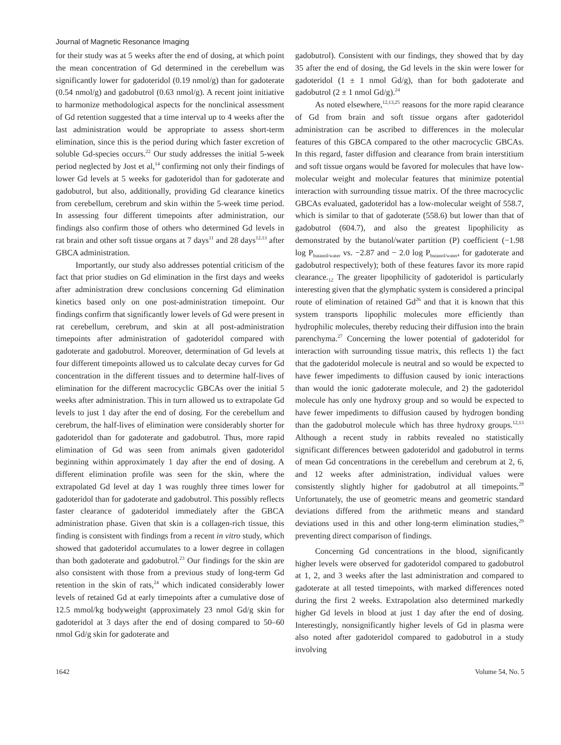Journal of Magnetic Resonance Imaging
for their study was at 5 weeks after the end of dosing, at which point the mean concentration of Gd determined in the cerebellum was significantly lower for gadoteridol (0.19 nmol/g) than for gadoterate (0.54 nmol/g) and gadobutrol (0.63 nmol/g). A recent joint initiative to harmonize methodological aspects for the nonclinical assessment of Gd retention suggested that a time interval up to 4 weeks after the last administration would be appropriate to assess short-term elimination, since this is the period during which faster excretion of soluble Gd-species occurs.<sup>22</sup> Our study addresses the initial 5-week period neglected by Jost et al,<sup>14</sup> confirming not only their findings of lower Gd levels at 5 weeks for gadoteridol than for gadoterate and gadobutrol, but also, additionally, providing Gd clearance kinetics from cerebellum, cerebrum and skin within the 5-week time period. In assessing four different timepoints after administration, our findings also confirm those of others who determined Gd levels in rat brain and other soft tissue organs at 7 days<sup>11</sup> and 28 days<sup>12,13</sup> after GBCA administration.
Importantly, our study also addresses potential criticism of the fact that prior studies on Gd elimination in the first days and weeks after administration drew conclusions concerning Gd elimination kinetics based only on one post-administration timepoint. Our findings confirm that significantly lower levels of Gd were present in rat cerebellum, cerebrum, and skin at all post-administration timepoints after administration of gadoteridol compared with gadoterate and gadobutrol. Moreover, determination of Gd levels at four different timepoints allowed us to calculate decay curves for Gd concentration in the different tissues and to determine half-lives of elimination for the different macrocyclic GBCAs over the initial 5 weeks after administration. This in turn allowed us to extrapolate Gd levels to just 1 day after the end of dosing. For the cerebellum and cerebrum, the half-lives of elimination were considerably shorter for gadoteridol than for gadoterate and gadobutrol. Thus, more rapid elimination of Gd was seen from animals given gadoteridol beginning within approximately 1 day after the end of dosing. A different elimination profile was seen for the skin, where the extrapolated Gd level at day 1 was roughly three times lower for gadoteridol than for gadoterate and gadobutrol. This possibly reflects faster clearance of gadoteridol immediately after the GBCA administration phase. Given that skin is a collagen-rich tissue, this finding is consistent with findings from a recent in vitro study, which showed that gadoteridol accumulates to a lower degree in collagen than both gadoterate and gadobutrol.<sup>23</sup> Our findings for the skin are also consistent with those from a previous study of long-term Gd retention in the skin of rats,<sup>24</sup> which indicated considerably lower levels of retained Gd at early timepoints after a cumulative dose of 12.5 mmol/kg bodyweight (approximately 23 nmol Gd/g skin for gadoteridol at 3 days after the end of dosing compared to 50–60 nmol Gd/g skin for gadoterate and
gadobutrol). Consistent with our findings, they showed that by day 35 after the end of dosing, the Gd levels in the skin were lower for gadoteridol (1 ± 1 nmol Gd/g), than for both gadoterate and gadobutrol (2 ± 1 nmol Gd/g).<sup>24</sup>
As noted elsewhere,<sup>12,13,25</sup> reasons for the more rapid clearance of Gd from brain and soft tissue organs after gadoteridol administration can be ascribed to differences in the molecular features of this GBCA compared to the other macrocyclic GBCAs. In this regard, faster diffusion and clearance from brain interstitium and soft tissue organs would be favored for molecules that have low-molecular weight and molecular features that minimize potential interaction with surrounding tissue matrix. Of the three macrocyclic GBCAs evaluated, gadoteridol has a low-molecular weight of 558.7, which is similar to that of gadoterate (558.6) but lower than that of gadobutrol (604.7), and also the greatest lipophilicity as demonstrated by the butanol/water partition (P) coefficient (−1.98 log P<sub>butanol/water</sub> vs. −2.87 and − 2.0 log P<sub>butanol/water</sub>, for gadoterate and gadobutrol respectively); both of these features favor its more rapid clearance.<sub>12</sub> The greater lipophilicity of gadoteridol is particularly interesting given that the glymphatic system is considered a principal route of elimination of retained Gd<sup>26</sup> and that it is known that this system transports lipophilic molecules more efficiently than hydrophilic molecules, thereby reducing their diffusion into the brain parenchyma.<sup>27</sup> Concerning the lower potential of gadoteridol for interaction with surrounding tissue matrix, this reflects 1) the fact that the gadoteridol molecule is neutral and so would be expected to have fewer impediments to diffusion caused by ionic interactions than would the ionic gadoterate molecule, and 2) the gadoteridol molecule has only one hydroxy group and so would be expected to have fewer impediments to diffusion caused by hydrogen bonding than the gadobutrol molecule which has three hydroxy groups.<sup>12,13</sup> Although a recent study in rabbits revealed no statistically significant differences between gadoteridol and gadobutrol in terms of mean Gd concentrations in the cerebellum and cerebrum at 2, 6, and 12 weeks after administration, individual values were consistently slightly higher for gadobutrol at all timepoints.<sup>28</sup> Unfortunately, the use of geometric means and geometric standard deviations differed from the arithmetic means and standard deviations used in this and other long-term elimination studies,<sup>29</sup> preventing direct comparison of findings.
Concerning Gd concentrations in the blood, significantly higher levels were observed for gadoteridol compared to gadobutrol at 1, 2, and 3 weeks after the last administration and compared to gadoterate at all tested timepoints, with marked differences noted during the first 2 weeks. Extrapolation also determined markedly higher Gd levels in blood at just 1 day after the end of dosing. Interestingly, nonsignificantly higher levels of Gd in plasma were also noted after gadoteridol compared to gadobutrol in a study involving
1642 Volume 54, No. 5